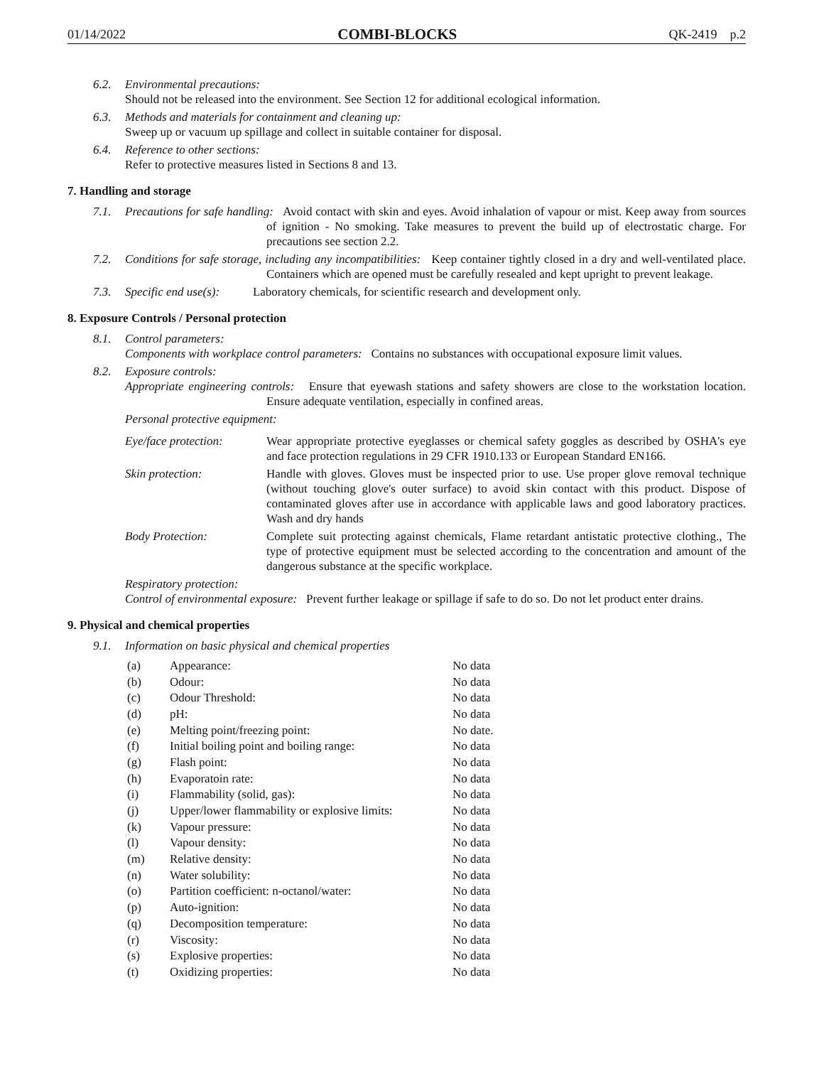01/14/2022 COMBI-BLOCKS QK-2419 p.2
6.2. Environmental precautions:
Should not be released into the environment. See Section 12 for additional ecological information.
6.3. Methods and materials for containment and cleaning up:
Sweep up or vacuum up spillage and collect in suitable container for disposal.
6.4. Reference to other sections:
Refer to protective measures listed in Sections 8 and 13.
7. Handling and storage
7.1. Precautions for safe handling: Avoid contact with skin and eyes. Avoid inhalation of vapour or mist. Keep away from sources of ignition - No smoking. Take measures to prevent the build up of electrostatic charge. For precautions see section 2.2.
7.2. Conditions for safe storage, including any incompatibilities: Keep container tightly closed in a dry and well-ventilated place. Containers which are opened must be carefully resealed and kept upright to prevent leakage.
7.3. Specific end use(s): Laboratory chemicals, for scientific research and development only.
8. Exposure Controls / Personal protection
8.1. Control parameters:
Components with workplace control parameters: Contains no substances with occupational exposure limit values.
8.2. Exposure controls:
Appropriate engineering controls: Ensure that eyewash stations and safety showers are close to the workstation location. Ensure adequate ventilation, especially in confined areas.
Personal protective equipment:
Eye/face protection:
Wear appropriate protective eyeglasses or chemical safety goggles as described by OSHA's eye and face protection regulations in 29 CFR 1910.133 or European Standard EN166.
Skin protection: Handle with gloves. Gloves must be inspected prior to use. Use proper glove removal technique (without touching glove's outer surface) to avoid skin contact with this product. Dispose of contaminated gloves after use in accordance with applicable laws and good laboratory practices. Wash and dry hands
Body Protection: Complete suit protecting against chemicals, Flame retardant antistatic protective clothing., The type of protective equipment must be selected according to the concentration and amount of the dangerous substance at the specific workplace.
Respiratory protection:
Control of environmental exposure: Prevent further leakage or spillage if safe to do so. Do not let product enter drains.
9. Physical and chemical properties
9.1. Information on basic physical and chemical properties
| (a) | Appearance: | No data |
| (b) | Odour: | No data |
| (c) | Odour Threshold: | No data |
| (d) | pH: | No data |
| (e) | Melting point/freezing point: | No date. |
| (f) | Initial boiling point and boiling range: | No data |
| (g) | Flash point: | No data |
| (h) | Evaporatoin rate: | No data |
| (i) | Flammability (solid, gas): | No data |
| (j) | Upper/lower flammability or explosive limits: | No data |
| (k) | Vapour pressure: | No data |
| (l) | Vapour density: | No data |
| (m) | Relative density: | No data |
| (n) | Water solubility: | No data |
| (o) | Partition coefficient: n-octanol/water: | No data |
| (p) | Auto-ignition: | No data |
| (q) | Decomposition temperature: | No data |
| (r) | Viscosity: | No data |
| (s) | Explosive properties: | No data |
| (t) | Oxidizing properties: | No data |